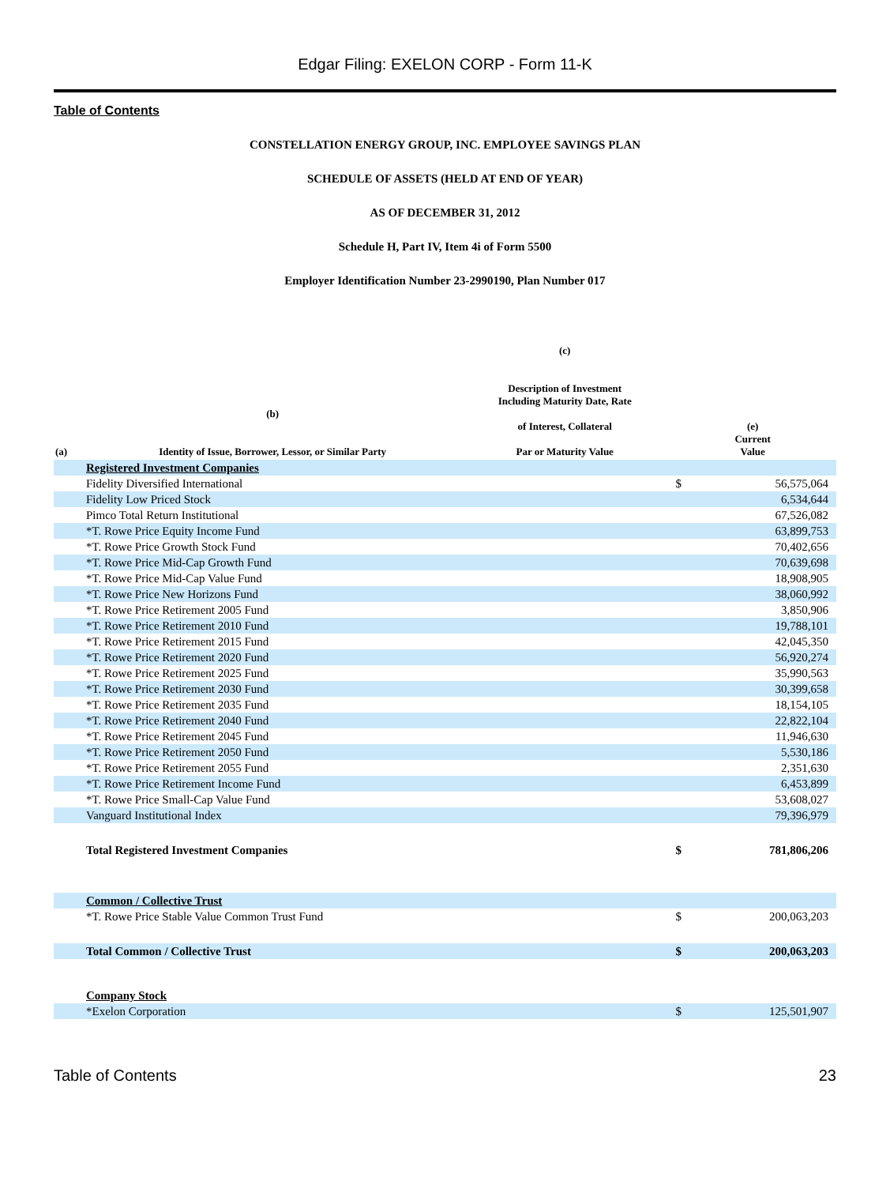Edgar Filing: EXELON CORP - Form 11-K
Table of Contents
CONSTELLATION ENERGY GROUP, INC. EMPLOYEE SAVINGS PLAN
SCHEDULE OF ASSETS (HELD AT END OF YEAR)
AS OF DECEMBER 31, 2012
Schedule H, Part IV, Item 4i of Form 5500
Employer Identification Number 23-2990190, Plan Number 017
| (a) | (b) Identity of Issue, Borrower, Lessor, or Similar Party | (c) Description of Investment Including Maturity Date, Rate of Interest, Collateral Par or Maturity Value | (e) Current Value | |
| --- | --- | --- | --- | --- |
| | Registered Investment Companies | | | |
| | Fidelity Diversified International | | $ | 56,575,064 |
| | Fidelity Low Priced Stock | | | 6,534,644 |
| | Pimco Total Return Institutional | | | 67,526,082 |
| | *T. Rowe Price Equity Income Fund | | | 63,899,753 |
| | *T. Rowe Price Growth Stock Fund | | | 70,402,656 |
| | *T. Rowe Price Mid-Cap Growth Fund | | | 70,639,698 |
| | *T. Rowe Price Mid-Cap Value Fund | | | 18,908,905 |
| | *T. Rowe Price New Horizons Fund | | | 38,060,992 |
| | *T. Rowe Price Retirement 2005 Fund | | | 3,850,906 |
| | *T. Rowe Price Retirement 2010 Fund | | | 19,788,101 |
| | *T. Rowe Price Retirement 2015 Fund | | | 42,045,350 |
| | *T. Rowe Price Retirement 2020 Fund | | | 56,920,274 |
| | *T. Rowe Price Retirement 2025 Fund | | | 35,990,563 |
| | *T. Rowe Price Retirement 2030 Fund | | | 30,399,658 |
| | *T. Rowe Price Retirement 2035 Fund | | | 18,154,105 |
| | *T. Rowe Price Retirement 2040 Fund | | | 22,822,104 |
| | *T. Rowe Price Retirement 2045 Fund | | | 11,946,630 |
| | *T. Rowe Price Retirement 2050 Fund | | | 5,530,186 |
| | *T. Rowe Price Retirement 2055 Fund | | | 2,351,630 |
| | *T. Rowe Price Retirement Income Fund | | | 6,453,899 |
| | *T. Rowe Price Small-Cap Value Fund | | | 53,608,027 |
| | Vanguard Institutional Index | | | 79,396,979 |
| | Total Registered Investment Companies | | $ | 781,806,206 |
| | Common / Collective Trust | | | |
| | *T. Rowe Price Stable Value Common Trust Fund | | $ | 200,063,203 |
| | Total Common / Collective Trust | | $ | 200,063,203 |
| | Company Stock | | | |
| | *Exelon Corporation | | $ | 125,501,907 |
Table of Contents 23